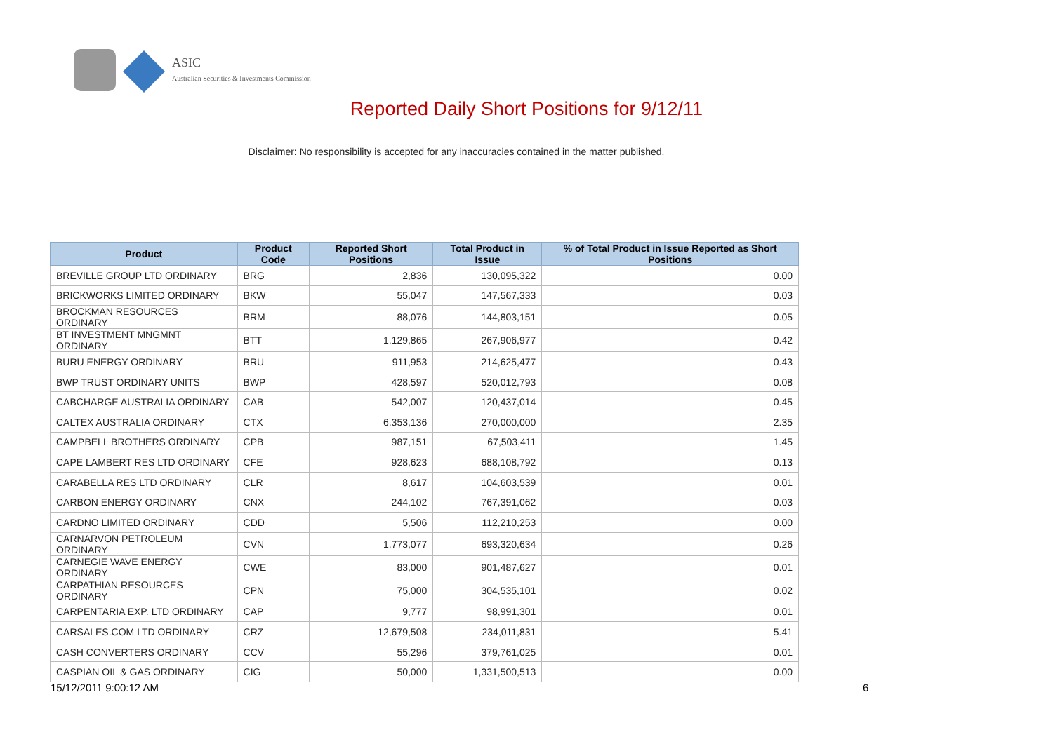ASIC
Australian Securities & Investments Commission
Reported Daily Short Positions for 9/12/11
Disclaimer: No responsibility is accepted for any inaccuracies contained in the matter published.
| Product | Product Code | Reported Short Positions | Total Product in Issue | % of Total Product in Issue Reported as Short Positions |
| --- | --- | --- | --- | --- |
| BREVILLE GROUP LTD ORDINARY | BRG | 2,836 | 130,095,322 | 0.00 |
| BRICKWORKS LIMITED ORDINARY | BKW | 55,047 | 147,567,333 | 0.03 |
| BROCKMAN RESOURCES ORDINARY | BRM | 88,076 | 144,803,151 | 0.05 |
| BT INVESTMENT MNGMNT ORDINARY | BTT | 1,129,865 | 267,906,977 | 0.42 |
| BURU ENERGY ORDINARY | BRU | 911,953 | 214,625,477 | 0.43 |
| BWP TRUST ORDINARY UNITS | BWP | 428,597 | 520,012,793 | 0.08 |
| CABCHARGE AUSTRALIA ORDINARY | CAB | 542,007 | 120,437,014 | 0.45 |
| CALTEX AUSTRALIA ORDINARY | CTX | 6,353,136 | 270,000,000 | 2.35 |
| CAMPBELL BROTHERS ORDINARY | CPB | 987,151 | 67,503,411 | 1.45 |
| CAPE LAMBERT RES LTD ORDINARY | CFE | 928,623 | 688,108,792 | 0.13 |
| CARABELLA RES LTD ORDINARY | CLR | 8,617 | 104,603,539 | 0.01 |
| CARBON ENERGY ORDINARY | CNX | 244,102 | 767,391,062 | 0.03 |
| CARDNO LIMITED ORDINARY | CDD | 5,506 | 112,210,253 | 0.00 |
| CARNARVON PETROLEUM ORDINARY | CVN | 1,773,077 | 693,320,634 | 0.26 |
| CARNEGIE WAVE ENERGY ORDINARY | CWE | 83,000 | 901,487,627 | 0.01 |
| CARPATHIAN RESOURCES ORDINARY | CPN | 75,000 | 304,535,101 | 0.02 |
| CARPENTARIA EXP. LTD ORDINARY | CAP | 9,777 | 98,991,301 | 0.01 |
| CARSALES.COM LTD ORDINARY | CRZ | 12,679,508 | 234,011,831 | 5.41 |
| CASH CONVERTERS ORDINARY | CCV | 55,296 | 379,761,025 | 0.01 |
| CASPIAN OIL & GAS ORDINARY | CIG | 50,000 | 1,331,500,513 | 0.00 |
15/12/2011 9:00:12 AM 6